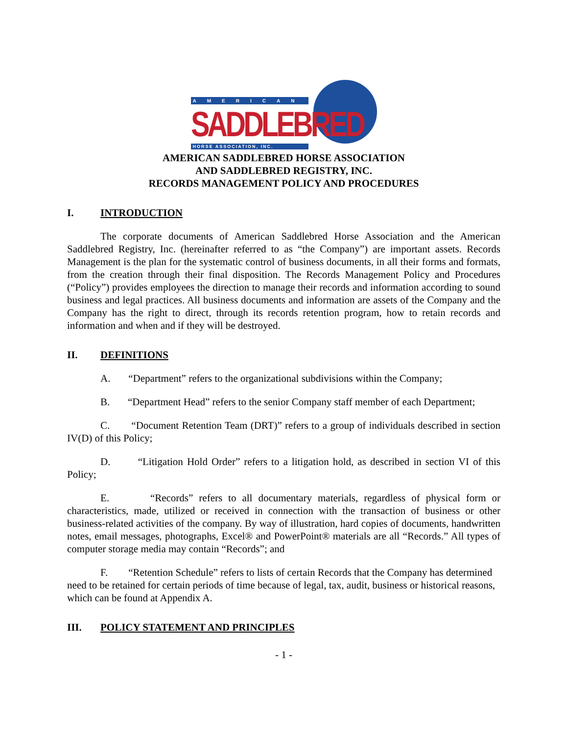AMERICAN
SADDLEBRED
HORSE ASSOCIATION, INC.
AMERICAN SADDLEBRED HORSE ASSOCIATION
AND SADDLEBRED REGISTRY, INC.
RECORDS MANAGEMENT POLICY AND PROCEDURES
I. INTRODUCTION
The corporate documents of American Saddlebred Horse Association and the American Saddlebred Registry, Inc. (hereinafter referred to as “the Company”) are important assets. Records Management is the plan for the systematic control of business documents, in all their forms and formats, from the creation through their final disposition. The Records Management Policy and Procedures (“Policy”) provides employees the direction to manage their records and information according to sound business and legal practices. All business documents and information are assets of the Company and the Company has the right to direct, through its records retention program, how to retain records and information and when and if they will be destroyed.
II. DEFINITIONS
A. “Department” refers to the organizational subdivisions within the Company;
B. “Department Head” refers to the senior Company staff member of each Department;
C. “Document Retention Team (DRT)” refers to a group of individuals described in section IV(D) of this Policy;
D. “Litigation Hold Order” refers to a litigation hold, as described in section VI of this Policy;
E. “Records” refers to all documentary materials, regardless of physical form or characteristics, made, utilized or received in connection with the transaction of business or other business-related activities of the company. By way of illustration, hard copies of documents, handwritten notes, email messages, photographs, Excel® and PowerPoint® materials are all “Records.” All types of computer storage media may contain “Records”; and
F. “Retention Schedule” refers to lists of certain Records that the Company has determined need to be retained for certain periods of time because of legal, tax, audit, business or historical reasons, which can be found at Appendix A.
III. POLICY STATEMENT AND PRINCIPLES
- 1 -